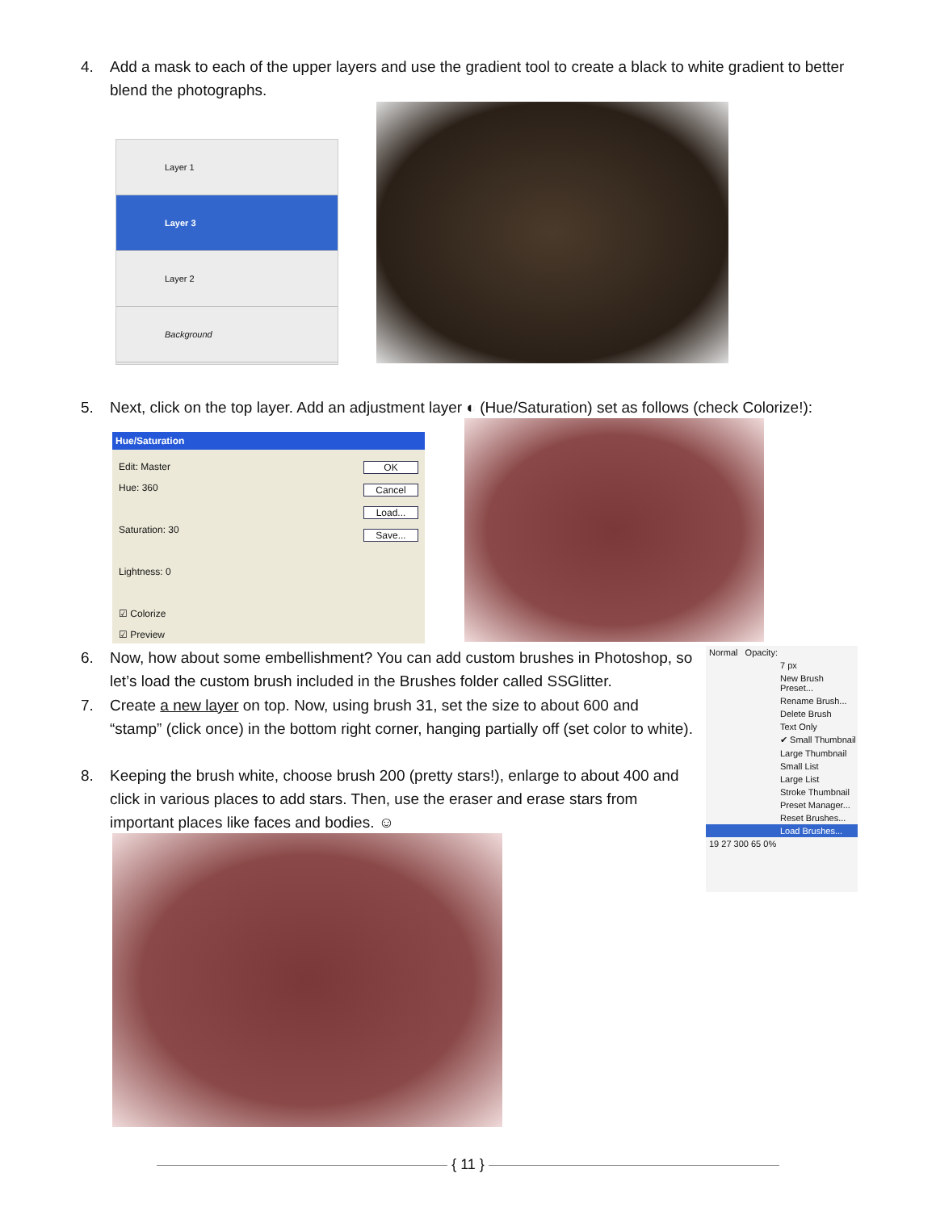4. Add a mask to each of the upper layers and use the gradient tool to create a black to white gradient to better blend the photographs.
Layer 1
Layer 3
Layer 2
Background
5. Next, click on the top layer. Add an adjustment layer ◐ (Hue/Saturation) set as follows (check Colorize!):
Hue/Saturation
Edit: Master
Hue: 360
Saturation: 30
Lightness: 0
☑ Colorize
☑ Preview
OK
Cancel
Load...
Save...
6. Now, how about some embellishment? You can add custom brushes in Photoshop, so let’s load the custom brush included in the Brushes folder called SSGlitter.
7. Create a new layer on top. Now, using brush 31, set the size to about 600 and “stamp” (click once) in the bottom right corner, hanging partially off (set color to white).
8. Keeping the brush white, choose brush 200 (pretty stars!), enlarge to about 400 and click in various places to add stars. Then, use the eraser and erase stars from important places like faces and bodies. ☺
Normal Opacity:
7 px
New Brush Preset...
Rename Brush...
Delete Brush
Text Only
✔ Small Thumbnail
Large Thumbnail
Small List
Large List
Stroke Thumbnail
Preset Manager...
Reset Brushes...
Load Brushes...
19 27 300 65 0%
{ 11 }